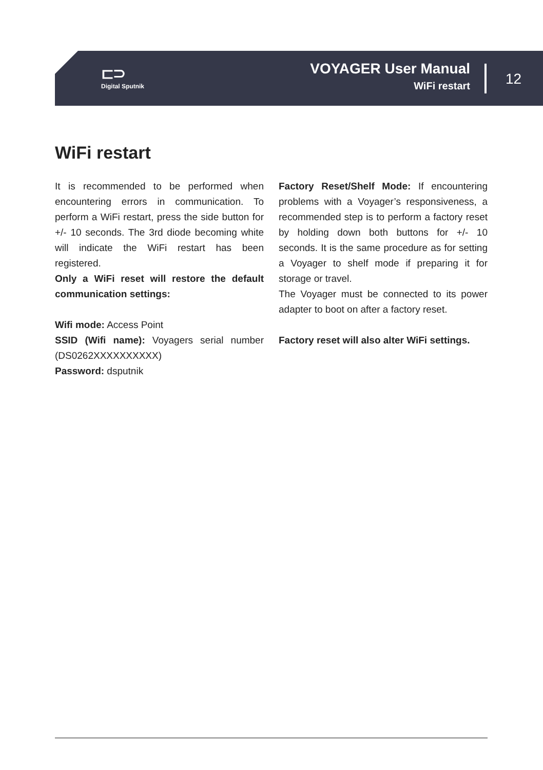⊏⊃
Digital Sputnik
VOYAGER User Manual
WiFi restart
12
WiFi restart
It is recommended to be performed when encountering errors in communication. To perform a WiFi restart, press the side button for +/- 10 seconds. The 3rd diode becoming white will indicate the WiFi restart has been registered.
Only a WiFi reset will restore the default communication settings:
Wifi mode: Access Point
SSID (Wifi name): Voyagers serial number (DS0262XXXXXXXXXX)
Password: dsputnik
Factory Reset/Shelf Mode: If encountering problems with a Voyager’s responsiveness, a recommended step is to perform a factory reset by holding down both buttons for +/- 10 seconds. It is the same procedure as for setting a Voyager to shelf mode if preparing it for storage or travel.
The Voyager must be connected to its power adapter to boot on after a factory reset.
Factory reset will also alter WiFi settings.